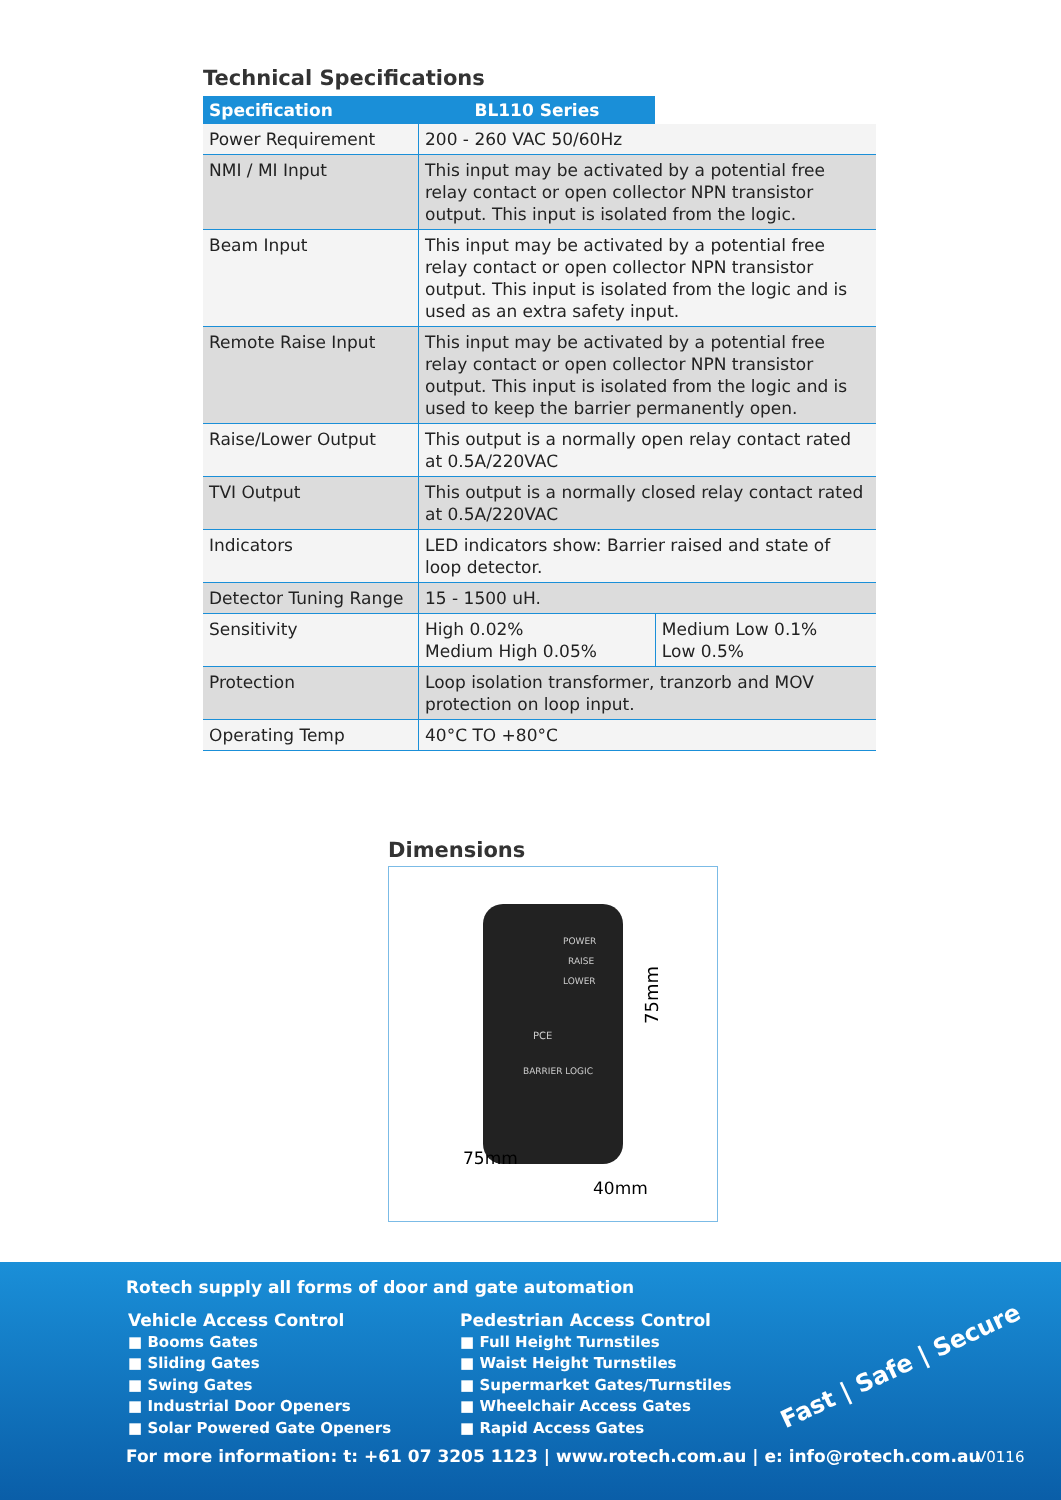Technical Specifications
| Specification | BL110 Series | |
| --- | --- | --- |
| Power Requirement | 200 - 260 VAC 50/60Hz | |
| NMI / MI Input | This input may be activated by a potential free relay contact or open collector NPN transistor output. This input is isolated from the logic. | |
| Beam Input | This input may be activated by a potential free relay contact or open collector NPN transistor output. This input is isolated from the logic and is used as an extra safety input. | |
| Remote Raise Input | This input may be activated by a potential free relay contact or open collector NPN transistor output. This input is isolated from the logic and is used to keep the barrier permanently open. | |
| Raise/Lower Output | This output is a normally open relay contact rated at 0.5A/220VAC | |
| TVI Output | This output is a normally closed relay contact rated at 0.5A/220VAC | |
| Indicators | LED indicators show: Barrier raised and state of loop detector. | |
| Detector Tuning Range | 15 - 1500 uH. | |
| Sensitivity | High 0.02% Medium High 0.05% | Medium Low 0.1% Low 0.5% |
| Protection | Loop isolation transformer, tranzorb and MOV protection on loop input. | |
| Operating Temp | 40°C TO +80°C | |
Dimensions
POWER
RAISE
LOWER
PCE
BARRIER LOGIC
75mm
40mm
75mm
Rotech supply all forms of door and gate automation
Vehicle Access Control
■ Booms Gates
■ Sliding Gates
■ Swing Gates
■ Industrial Door Openers
■ Solar Powered Gate Openers
Pedestrian Access Control
■ Full Height Turnstiles
■ Waist Height Turnstiles
■ Supermarket Gates/Turnstiles
■ Wheelchair Access Gates
■ Rapid Access Gates
Fast | Safe | Secure
For more information: t: +61 07 3205 1123 | www.rotech.com.au | e: info@rotech.com.au
V0116